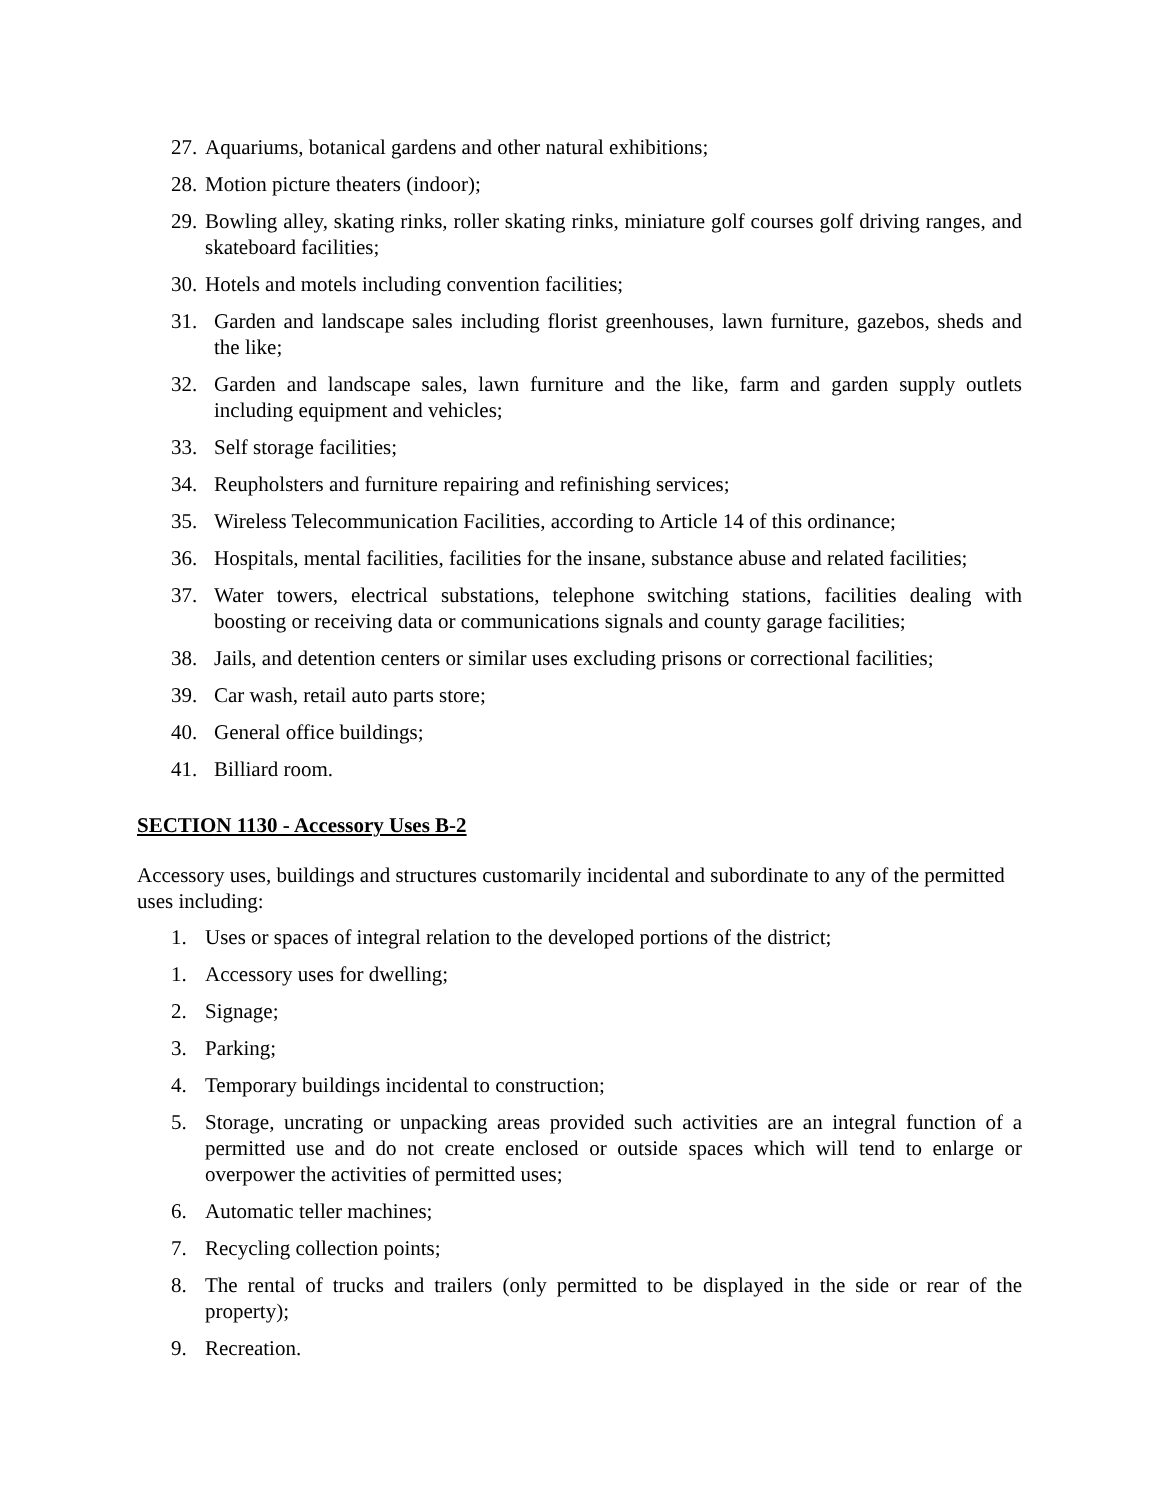27. Aquariums, botanical gardens and other natural exhibitions;
28. Motion picture theaters (indoor);
29. Bowling alley, skating rinks, roller skating rinks, miniature golf courses golf driving ranges, and skateboard facilities;
30. Hotels and motels including convention facilities;
31. Garden and landscape sales including florist greenhouses, lawn furniture, gazebos, sheds and the like;
32. Garden and landscape sales, lawn furniture and the like, farm and garden supply outlets including equipment and vehicles;
33. Self storage facilities;
34. Reupholsters and furniture repairing and refinishing services;
35. Wireless Telecommunication Facilities, according to Article 14 of this ordinance;
36. Hospitals, mental facilities, facilities for the insane, substance abuse and related facilities;
37. Water towers, electrical substations, telephone switching stations, facilities dealing with boosting or receiving data or communications signals and county garage facilities;
38. Jails, and detention centers or similar uses excluding prisons or correctional facilities;
39. Car wash, retail auto parts store;
40. General office buildings;
41. Billiard room.
SECTION 1130 - Accessory Uses B-2
Accessory uses, buildings and structures customarily incidental and subordinate to any of the permitted uses including:
1. Uses or spaces of integral relation to the developed portions of the district;
1. Accessory uses for dwelling;
2. Signage;
3. Parking;
4. Temporary buildings incidental to construction;
5. Storage, uncrating or unpacking areas provided such activities are an integral function of a permitted use and do not create enclosed or outside spaces which will tend to enlarge or overpower the activities of permitted uses;
6. Automatic teller machines;
7. Recycling collection points;
8. The rental of trucks and trailers (only permitted to be displayed in the side or rear of the property);
9. Recreation.